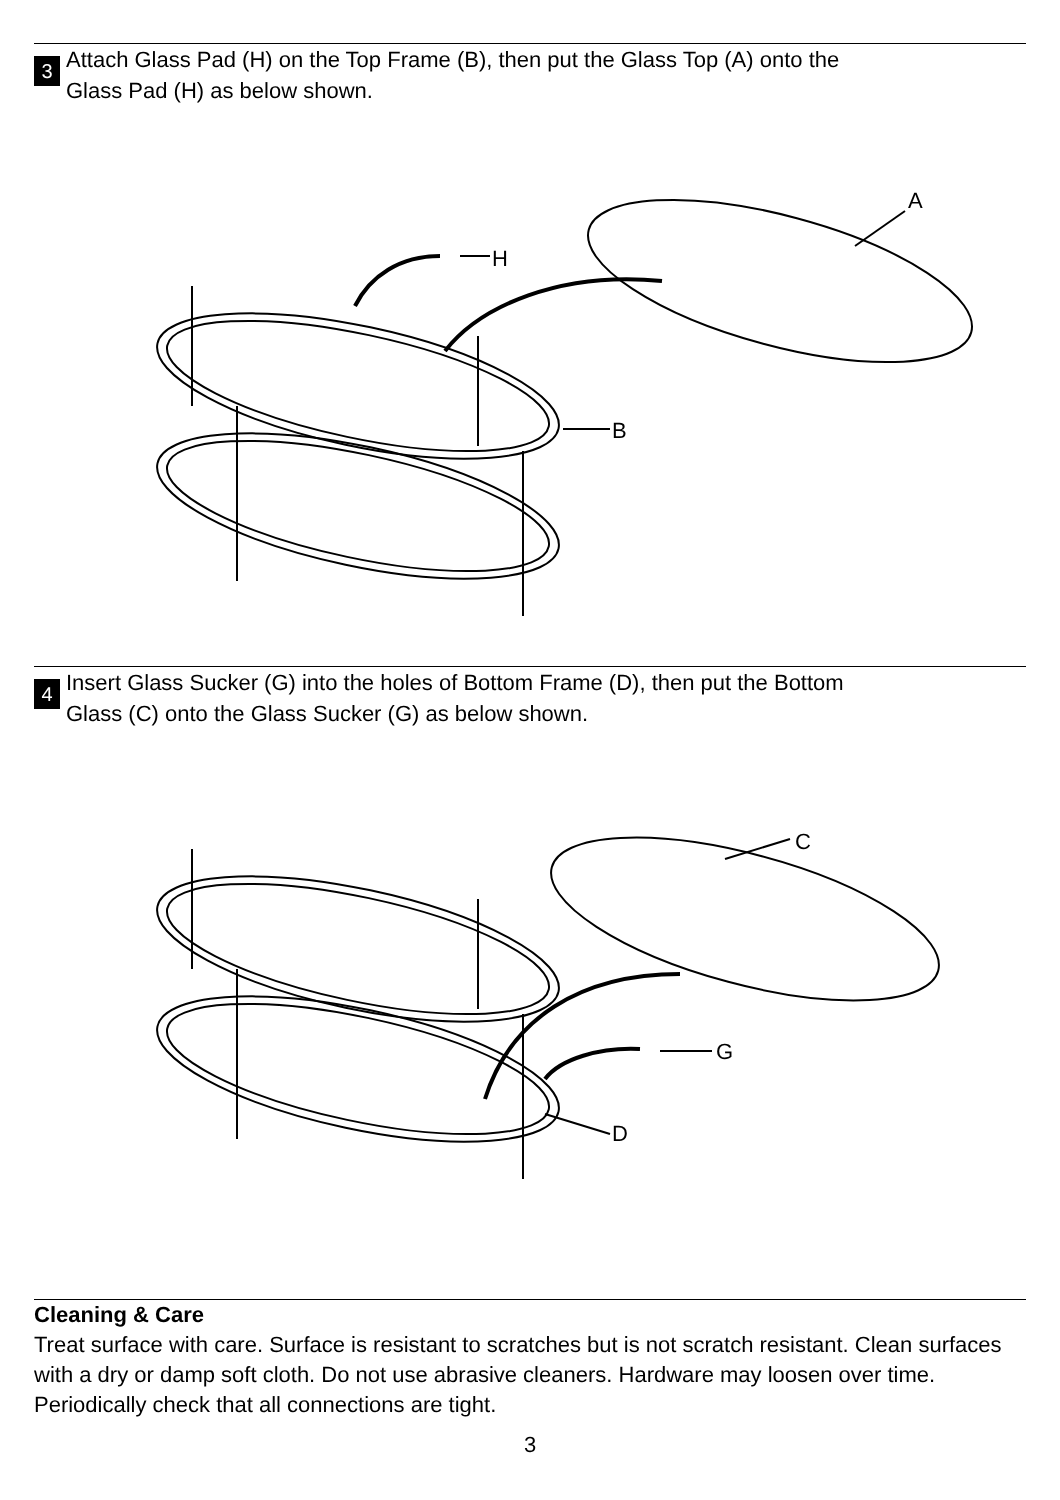3
Attach Glass Pad (H) on the Top Frame (B), then put the Glass Top (A) onto the
Glass Pad (H) as below shown.
H
B
A
4
Insert Glass Sucker (G) into the holes of Bottom Frame (D), then put the Bottom
Glass (C) onto the Glass Sucker (G) as below shown.
G
D
C
Cleaning & Care
Treat surface with care. Surface is resistant to scratches but is not scratch resistant. Clean surfaces with a dry or damp soft cloth. Do not use abrasive cleaners. Hardware may loosen over time. Periodically check that all connections are tight.
3